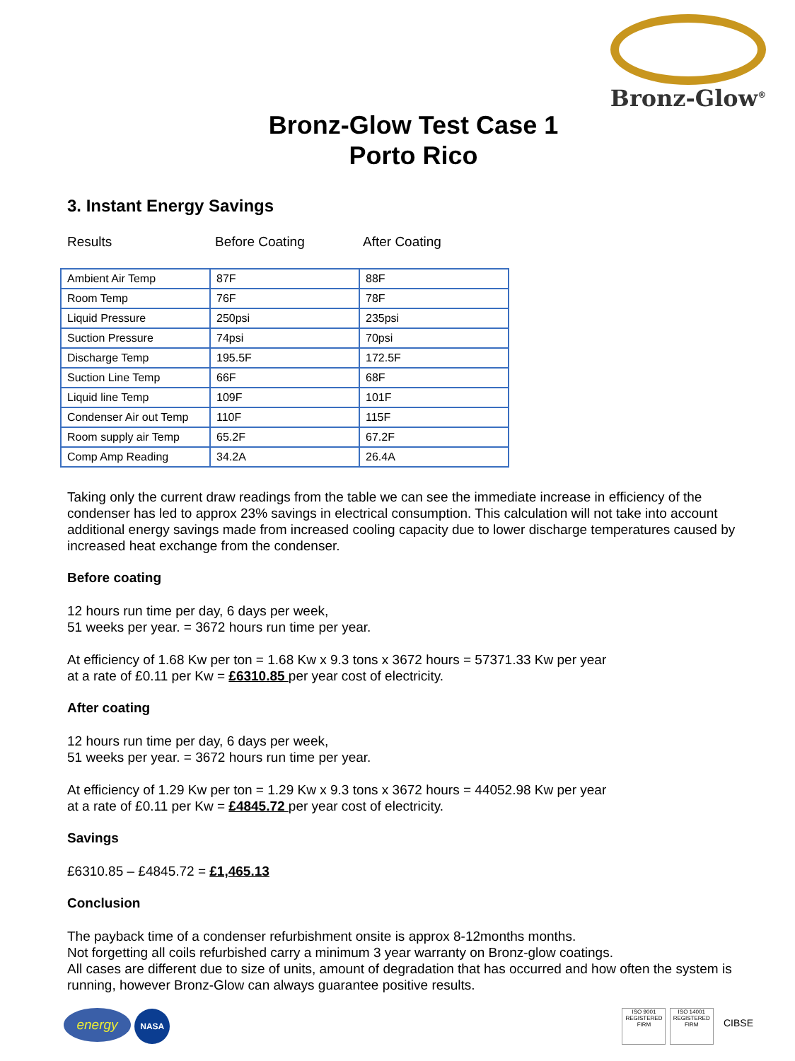Bronz-Glow<sup>®</sup>
Bronz-Glow Test Case 1
Porto Rico
3. Instant Energy Savings
Results Before Coating After Coating
| Ambient Air Temp | 87F | 88F |
| Room Temp | 76F | 78F |
| Liquid Pressure | 250psi | 235psi |
| Suction Pressure | 74psi | 70psi |
| Discharge Temp | 195.5F | 172.5F |
| Suction Line Temp | 66F | 68F |
| Liquid line Temp | 109F | 101F |
| Condenser Air out Temp | 110F | 115F |
| Room supply air Temp | 65.2F | 67.2F |
| Comp Amp Reading | 34.2A | 26.4A |
Taking only the current draw readings from the table we can see the immediate increase in efficiency of the condenser has led to approx 23% savings in electrical consumption. This calculation will not take into account additional energy savings made from increased cooling capacity due to lower discharge temperatures caused by increased heat exchange from the condenser.
Before coating
12 hours run time per day, 6 days per week,
51 weeks per year. = 3672 hours run time per year.
At efficiency of 1.68 Kw per ton = 1.68 Kw x 9.3 tons x 3672 hours = 57371.33 Kw per year
at a rate of £0.11 per Kw = £6310.85 per year cost of electricity.
After coating
12 hours run time per day, 6 days per week,
51 weeks per year. = 3672 hours run time per year.
At efficiency of 1.29 Kw per ton = 1.29 Kw x 9.3 tons x 3672 hours = 44052.98 Kw per year
at a rate of £0.11 per Kw = £4845.72 per year cost of electricity.
Savings
£6310.85 – £4845.72 = £1,465.13
Conclusion
The payback time of a condenser refurbishment onsite is approx 8-12months months.
Not forgetting all coils refurbished carry a minimum 3 year warranty on Bronz-glow coatings.
All cases are different due to size of units, amount of degradation that has occurred and how often the system is running, however Bronz-Glow can always guarantee positive results.
energy NASA
ISO 9001 REGISTERED FIRM ISO 14001 REGISTERED FIRM CIBSE